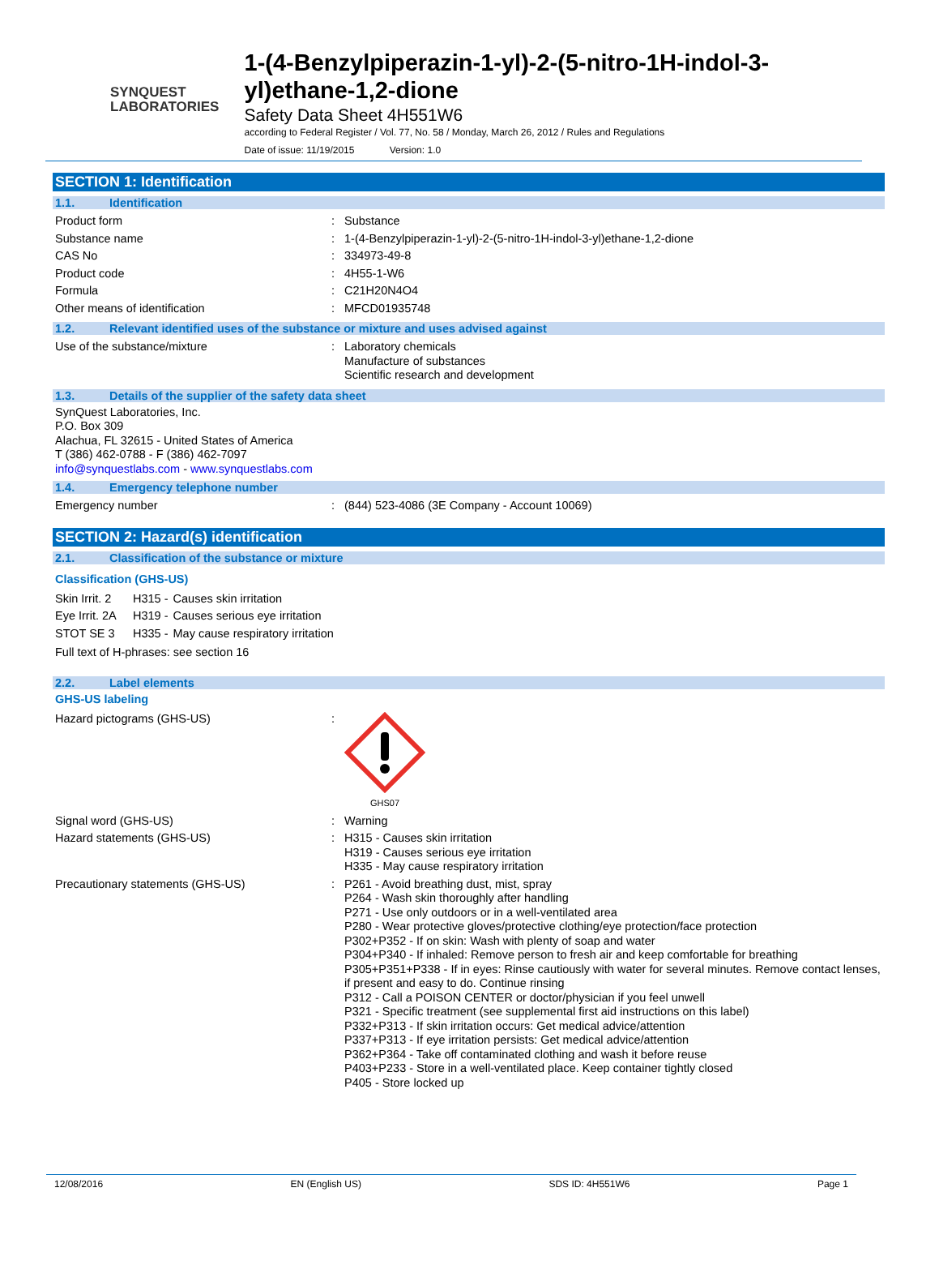SYNQUEST
LABORATORIES
1-(4-Benzylpiperazin-1-yl)-2-(5-nitro-1H-indol-3-yl)ethane-1,2-dione
Safety Data Sheet 4H551W6
according to Federal Register / Vol. 77, No. 58 / Monday, March 26, 2012 / Rules and Regulations
Date of issue: 11/19/2015 Version: 1.0
SECTION 1: Identification
1.1. Identification
| Product form | : | Substance |
| Substance name | : | 1-(4-Benzylpiperazin-1-yl)-2-(5-nitro-1H-indol-3-yl)ethane-1,2-dione |
| CAS No | : | 334973-49-8 |
| Product code | : | 4H55-1-W6 |
| Formula | : | C21H20N4O4 |
| Other means of identification | : | MFCD01935748 |
1.2. Relevant identified uses of the substance or mixture and uses advised against
| Use of the substance/mixture | : | Laboratory chemicals Manufacture of substances Scientific research and development |
1.3. Details of the supplier of the safety data sheet
SynQuest Laboratories, Inc.
P.O. Box 309
Alachua, FL 32615 - United States of America
T (386) 462-0788 - F (386) 462-7097
info@synquestlabs.com - www.synquestlabs.com
1.4. Emergency telephone number
| Emergency number | : | (844) 523-4086 (3E Company - Account 10069) |
SECTION 2: Hazard(s) identification
2.1. Classification of the substance or mixture
Classification (GHS-US)
| Skin Irrit. 2 | H315 - | Causes skin irritation |
| Eye Irrit. 2A | H319 - | Causes serious eye irritation |
| STOT SE 3 | H335 - | May cause respiratory irritation |
Full text of H-phrases: see section 16
2.2. Label elements
GHS-US labeling
| Hazard pictograms (GHS-US) | : | GHS07 |
| Signal word (GHS-US) | : | Warning |
| Hazard statements (GHS-US) | : | H315 - Causes skin irritation H319 - Causes serious eye irritation H335 - May cause respiratory irritation |
| Precautionary statements (GHS-US) | : | P261 - Avoid breathing dust, mist, spray P264 - Wash skin thoroughly after handling P271 - Use only outdoors or in a well-ventilated area P280 - Wear protective gloves/protective clothing/eye protection/face protection P302+P352 - If on skin: Wash with plenty of soap and water P304+P340 - If inhaled: Remove person to fresh air and keep comfortable for breathing P305+P351+P338 - If in eyes: Rinse cautiously with water for several minutes. Remove contact lenses, if present and easy to do. Continue rinsing P312 - Call a POISON CENTER or doctor/physician if you feel unwell P321 - Specific treatment (see supplemental first aid instructions on this label) P332+P313 - If skin irritation occurs: Get medical advice/attention P337+P313 - If eye irritation persists: Get medical advice/attention P362+P364 - Take off contaminated clothing and wash it before reuse P403+P233 - Store in a well-ventilated place. Keep container tightly closed P405 - Store locked up |
12/08/2016 EN (English US) SDS ID: 4H551W6 Page 1